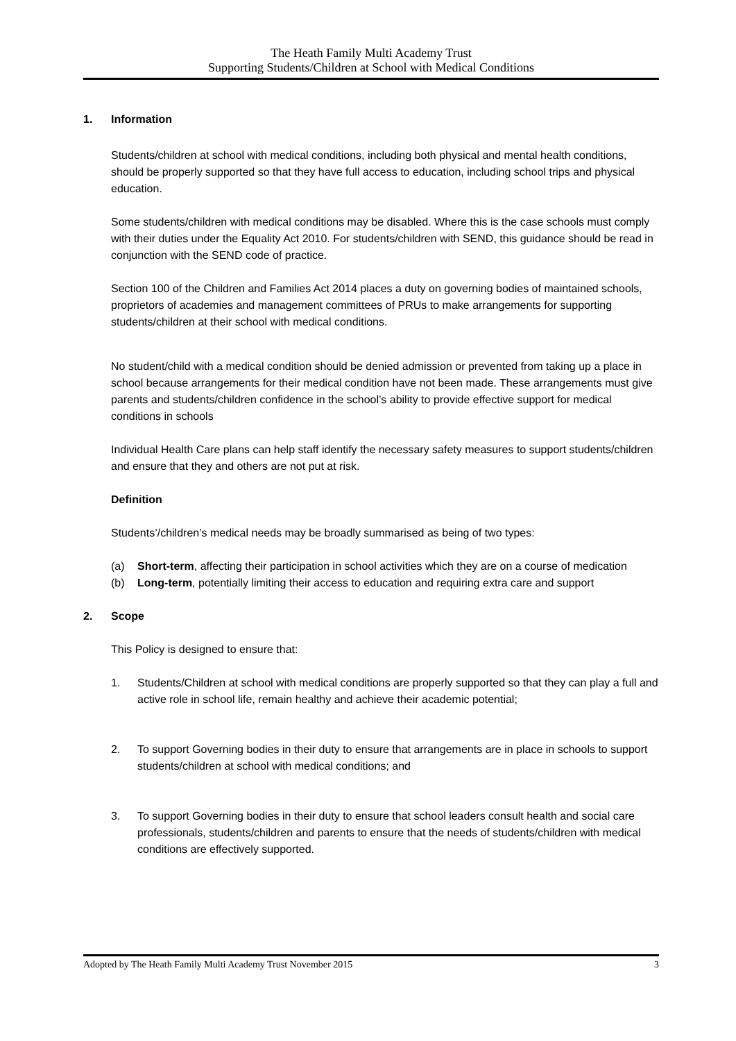The Heath Family Multi Academy Trust
Supporting Students/Children at School with Medical Conditions
1. Information
Students/children at school with medical conditions, including both physical and mental health conditions, should be properly supported so that they have full access to education, including school trips and physical education.
Some students/children with medical conditions may be disabled. Where this is the case schools must comply with their duties under the Equality Act 2010. For students/children with SEND, this guidance should be read in conjunction with the SEND code of practice.
Section 100 of the Children and Families Act 2014 places a duty on governing bodies of maintained schools, proprietors of academies and management committees of PRUs to make arrangements for supporting students/children at their school with medical conditions.
No student/child with a medical condition should be denied admission or prevented from taking up a place in school because arrangements for their medical condition have not been made. These arrangements must give parents and students/children confidence in the school’s ability to provide effective support for medical conditions in schools
Individual Health Care plans can help staff identify the necessary safety measures to support students/children and ensure that they and others are not put at risk.
Definition
Students’/children’s medical needs may be broadly summarised as being of two types:
(a) Short-term, affecting their participation in school activities which they are on a course of medication
(b) Long-term, potentially limiting their access to education and requiring extra care and support
2. Scope
This Policy is designed to ensure that:
1. Students/Children at school with medical conditions are properly supported so that they can play a full and active role in school life, remain healthy and achieve their academic potential;
2. To support Governing bodies in their duty to ensure that arrangements are in place in schools to support students/children at school with medical conditions; and
3. To support Governing bodies in their duty to ensure that school leaders consult health and social care professionals, students/children and parents to ensure that the needs of students/children with medical conditions are effectively supported.
Adopted by The Heath Family Multi Academy Trust November 2015 3